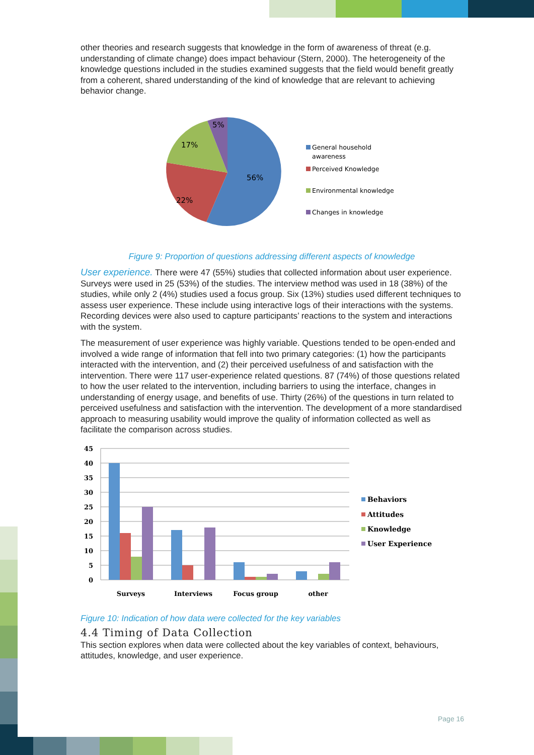other theories and research suggests that knowledge in the form of awareness of threat (e.g. understanding of climate change) does impact behaviour (Stern, 2000). The heterogeneity of the knowledge questions included in the studies examined suggests that the field would benefit greatly from a coherent, shared understanding of the kind of knowledge that are relevant to achieving behavior change.
56%
22%
17%
5%
General household
awareness
Perceived Knowledge
Environmental knowledge
Changes in knowledge
Figure 9: Proportion of questions addressing different aspects of knowledge
User experience. There were 47 (55%) studies that collected information about user experience. Surveys were used in 25 (53%) of the studies. The interview method was used in 18 (38%) of the studies, while only 2 (4%) studies used a focus group. Six (13%) studies used different techniques to assess user experience. These include using interactive logs of their interactions with the systems. Recording devices were also used to capture participants’ reactions to the system and interactions with the system.
The measurement of user experience was highly variable. Questions tended to be open-ended and involved a wide range of information that fell into two primary categories: (1) how the participants interacted with the intervention, and (2) their perceived usefulness of and satisfaction with the intervention. There were 117 user-experience related questions. 87 (74%) of those questions related to how the user related to the intervention, including barriers to using the interface, changes in understanding of energy usage, and benefits of use. Thirty (26%) of the questions in turn related to perceived usefulness and satisfaction with the intervention. The development of a more standardised approach to measuring usability would improve the quality of information collected as well as facilitate the comparison across studies.
45
40
35
30
25
20
15
10
5
0
Surveys
Interviews
Focus group
other
Behaviors
Attitudes
Knowledge
User Experience
Figure 10: Indication of how data were collected for the key variables
4.4 Timing of Data Collection
This section explores when data were collected about the key variables of context, behaviours, attitudes, knowledge, and user experience.
Page 16